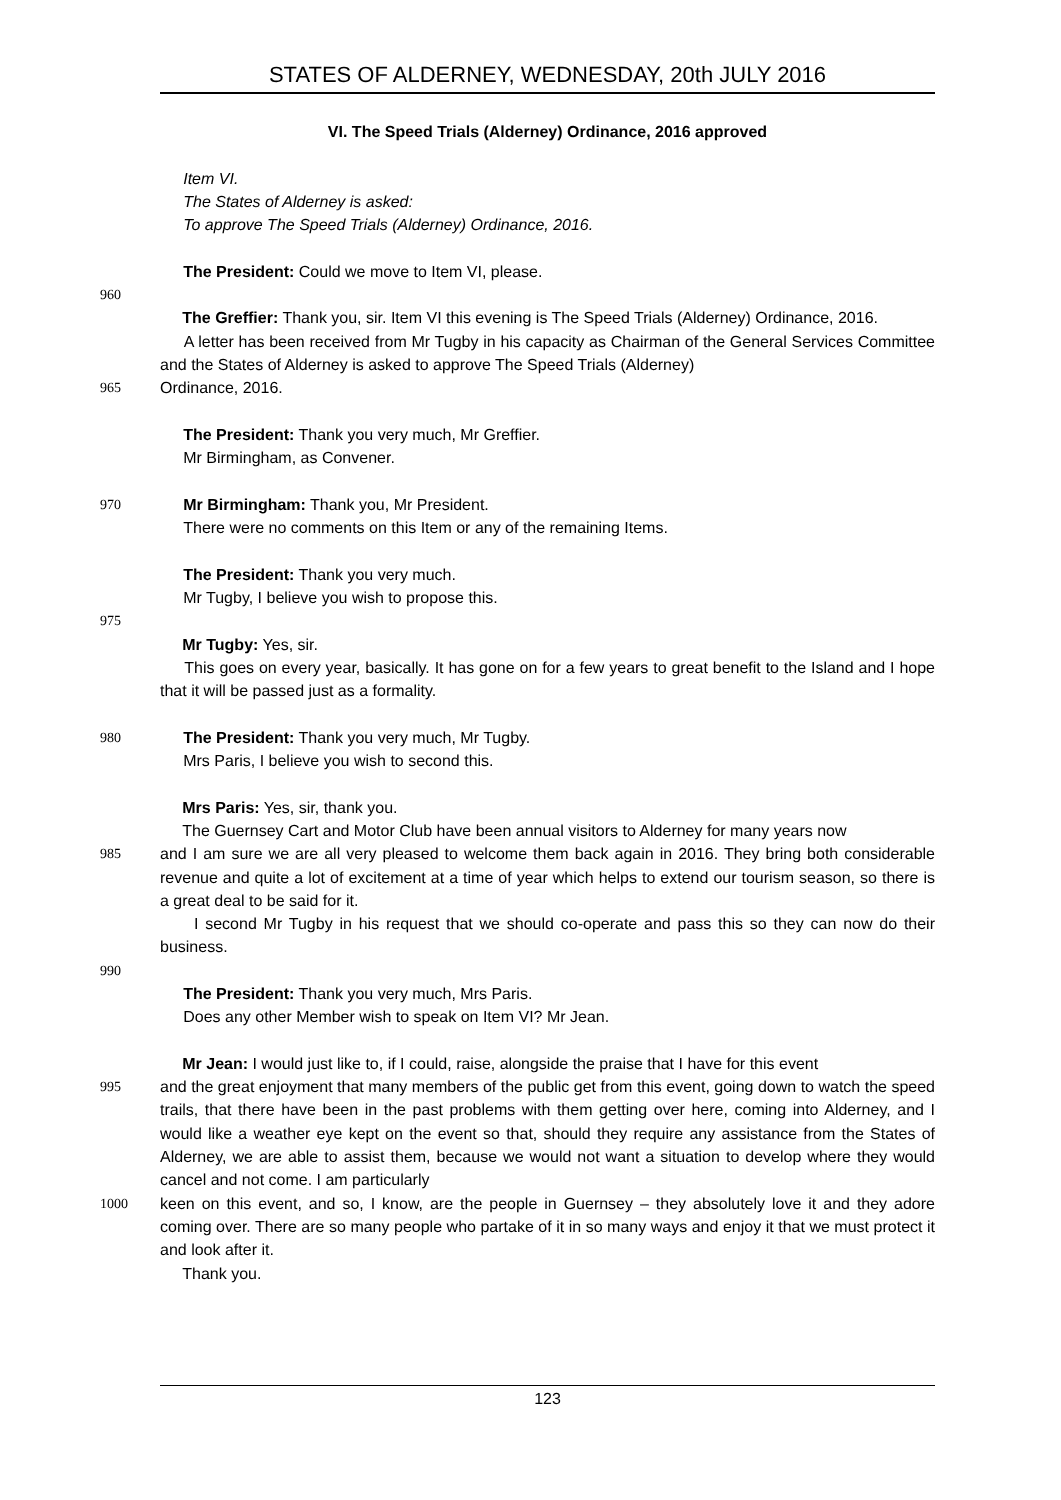STATES OF ALDERNEY, WEDNESDAY, 20th JULY 2016
VI. The Speed Trials (Alderney) Ordinance, 2016 approved
Item VI.
The States of Alderney is asked:
To approve The Speed Trials (Alderney) Ordinance, 2016.
The President: Could we move to Item VI, please.
960
The Greffier: Thank you, sir. Item VI this evening is The Speed Trials (Alderney) Ordinance, 2016.
A letter has been received from Mr Tugby in his capacity as Chairman of the General Services Committee and the States of Alderney is asked to approve The Speed Trials (Alderney)
965 Ordinance, 2016.
The President: Thank you very much, Mr Greffier.
Mr Birmingham, as Convener.
970 Mr Birmingham: Thank you, Mr President.
There were no comments on this Item or any of the remaining Items.
The President: Thank you very much.
Mr Tugby, I believe you wish to propose this.
975
Mr Tugby: Yes, sir.
This goes on every year, basically. It has gone on for a few years to great benefit to the Island and I hope that it will be passed just as a formality.
980 The President: Thank you very much, Mr Tugby.
Mrs Paris, I believe you wish to second this.
Mrs Paris: Yes, sir, thank you.
The Guernsey Cart and Motor Club have been annual visitors to Alderney for many years now
985 and I am sure we are all very pleased to welcome them back again in 2016. They bring both considerable revenue and quite a lot of excitement at a time of year which helps to extend our tourism season, so there is a great deal to be said for it.
I second Mr Tugby in his request that we should co-operate and pass this so they can now do their business.
990
The President: Thank you very much, Mrs Paris.
Does any other Member wish to speak on Item VI? Mr Jean.
Mr Jean: I would just like to, if I could, raise, alongside the praise that I have for this event
995 and the great enjoyment that many members of the public get from this event, going down to watch the speed trails, that there have been in the past problems with them getting over here, coming into Alderney, and I would like a weather eye kept on the event so that, should they require any assistance from the States of Alderney, we are able to assist them, because we would not want a situation to develop where they would cancel and not come. I am particularly
1000 keen on this event, and so, I know, are the people in Guernsey – they absolutely love it and they adore coming over. There are so many people who partake of it in so many ways and enjoy it that we must protect it and look after it.
Thank you.
123